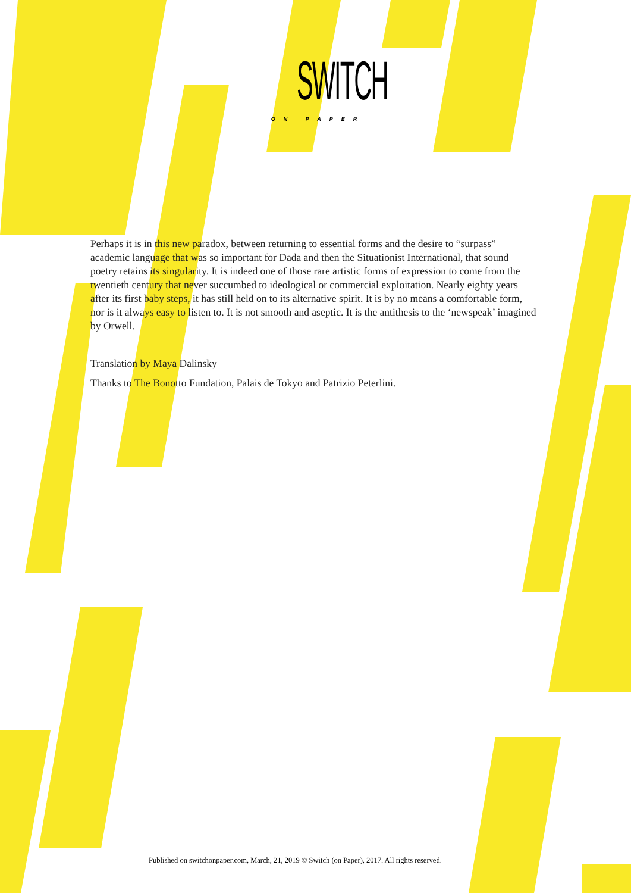SWITCH
ON PAPER
Perhaps it is in this new paradox, between returning to essential forms and the desire to “surpass” academic language that was so important for Dada and then the Situationist International, that sound poetry retains its singularity. It is indeed one of those rare artistic forms of expression to come from the twentieth century that never succumbed to ideological or commercial exploitation. Nearly eighty years after its first baby steps, it has still held on to its alternative spirit. It is by no means a comfortable form, nor is it always easy to listen to. It is not smooth and aseptic. It is the antithesis to the ‘newspeak’ imagined by Orwell.
Translation by Maya Dalinsky
Thanks to The Bonotto Fundation, Palais de Tokyo and Patrizio Peterlini.
Published on switchonpaper.com, March, 21, 2019 © Switch (on Paper), 2017. All rights reserved.